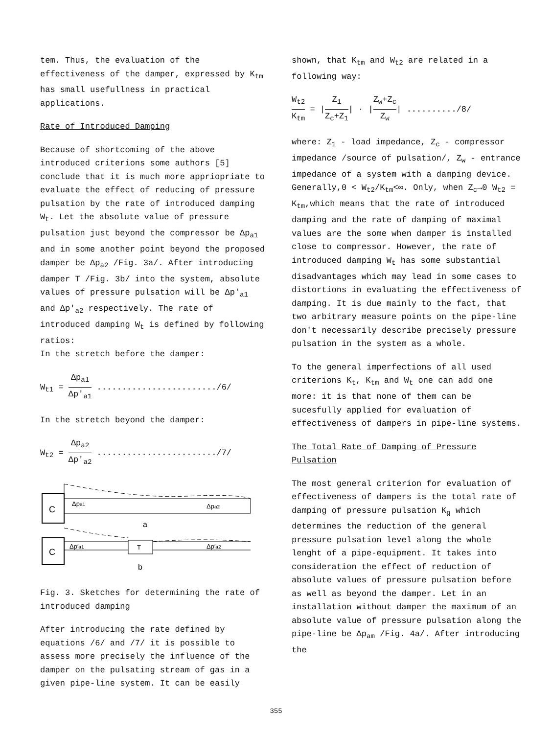tem. Thus, the evaluation of the effectiveness of the damper, expressed by K<sub>tm</sub> has small usefullness in practical applications.
Rate of Introduced Damping
Because of shortcoming of the above introduced criterions some authors [5] conclude that it is much more appriopriate to evaluate the effect of reducing of pressure pulsation by the rate of introduced damping W<sub>t</sub>. Let the absolute value of pressure pulsation just beyond the compressor be Δp<sub>a1</sub> and in some another point beyond the proposed damper be Δp<sub>a2</sub> /Fig. 3a/. After introducing damper T /Fig. 3b/ into the system, absolute values of pressure pulsation will be Δp′<sub>a1</sub> and Δp′<sub>a2</sub> respectively. The rate of introduced damping W<sub>t</sub> is defined by following ratios:
In the stretch before the damper:
W<sub>t1</sub> = Δp<sub>a1</sub> Δp′<sub>a1</sub> ......................../6/
In the stretch beyond the damper:
W<sub>t2</sub> = Δp<sub>a2</sub> Δp′<sub>a2</sub> ......................../7/
C
Δpa1
Δpa2
a
C
T
Δp′a1
Δp′a2
b
Fig. 3. Sketches for determining the rate of introduced damping
After introducing the rate defined by equations /6/ and /7/ it is possible to assess more precisely the influence of the damper on the pulsating stream of gas in a given pipe-line system. It can be easily
shown, that K<sub>tm</sub> and W<sub>t2</sub> are related in a following way:
W<sub>t2</sub> K<sub>tm</sub> = |Z<sub>1</sub> Z<sub>c</sub>+Z<sub>1</sub>| · |Z<sub>w</sub>+Z<sub>c</sub> Z<sub>w</sub>| ........../8/
where: Z<sub>1</sub> - load impedance, Z<sub>c</sub> - compressor impedance /source of pulsation/, Z<sub>w</sub> - entrance impedance of a system with a damping device. Generally,0 < W<sub>t2</sub>/K<sub>tm</sub><∞. Only, when Z<sub>c</sub>→0 W<sub>t2</sub> = K<sub>tm</sub>,which means that the rate of introduced damping and the rate of damping of maximal values are the some when damper is installed close to compressor. However, the rate of introduced damping W<sub>t</sub> has some substantial disadvantages which may lead in some cases to distortions in evaluating the effectiveness of damping. It is due mainly to the fact, that two arbitrary measure points on the pipe-line don′t necessarily describe precisely pressure pulsation in the system as a whole.
To the general imperfections of all used criterions K<sub>t</sub>, K<sub>tm</sub> and W<sub>t</sub> one can add one more: it is that none of them can be sucesfully applied for evaluation of effectiveness of dampers in pipe-line systems.
The Total Rate of Damping of Pressure Pulsation
The most general criterion for evaluation of effectiveness of dampers is the total rate of damping of pressure pulsation K<sub>g</sub> which determines the reduction of the general pressure pulsation level along the whole lenght of a pipe-equipment. It takes into consideration the effect of reduction of absolute values of pressure pulsation before as well as beyond the damper. Let in an installation without damper the maximum of an absolute value of pressure pulsation along the pipe-line be Δp<sub>am</sub> /Fig. 4a/. After introducing the
355